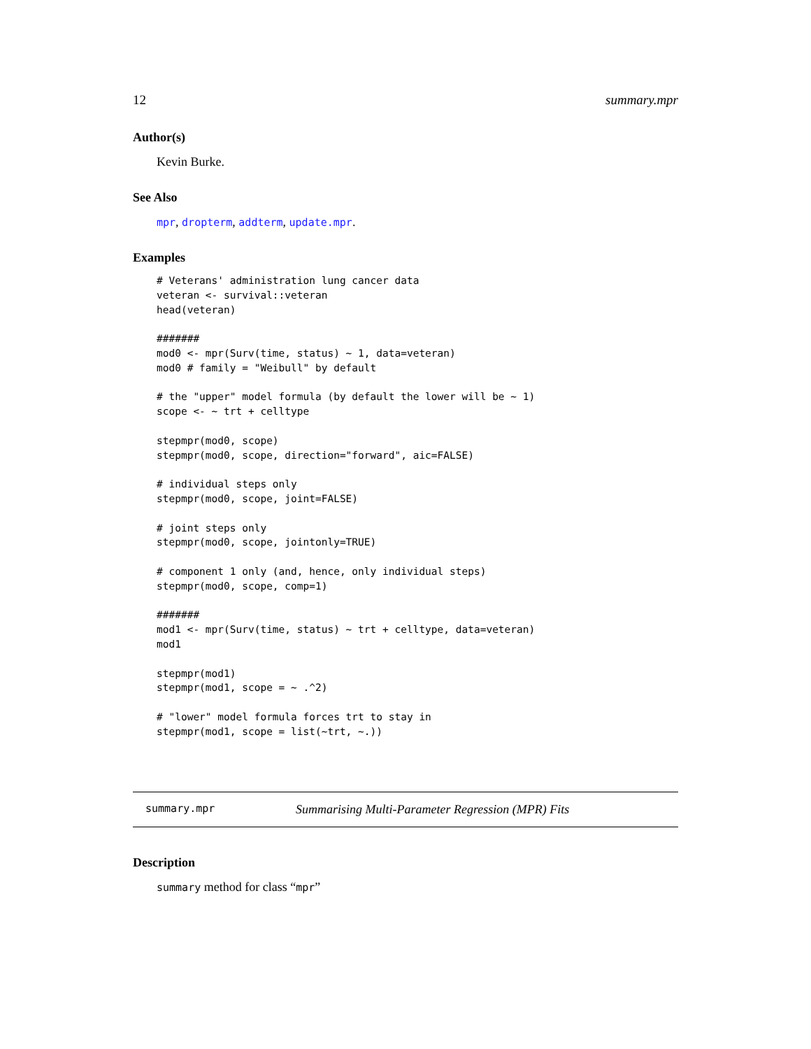12 summary.mpr
Author(s)
Kevin Burke.
See Also
mpr, dropterm, addterm, update.mpr.
Examples
# Veterans' administration lung cancer data
veteran <- survival::veteran
head(veteran)

#######
mod0 <- mpr(Surv(time, status) ~ 1, data=veteran)
mod0 # family = "Weibull" by default

# the "upper" model formula (by default the lower will be ~ 1)
scope <- ~ trt + celltype

stepmpr(mod0, scope)
stepmpr(mod0, scope, direction="forward", aic=FALSE)

# individual steps only
stepmpr(mod0, scope, joint=FALSE)

# joint steps only
stepmpr(mod0, scope, jointonly=TRUE)

# component 1 only (and, hence, only individual steps)
stepmpr(mod0, scope, comp=1)

#######
mod1 <- mpr(Surv(time, status) ~ trt + celltype, data=veteran)
mod1

stepmpr(mod1)
stepmpr(mod1, scope = ~ .^2)

# "lower" model formula forces trt to stay in
stepmpr(mod1, scope = list(~trt, ~.))
summary.mpr Summarising Multi-Parameter Regression (MPR) Fits
Description
summary method for class “mpr”